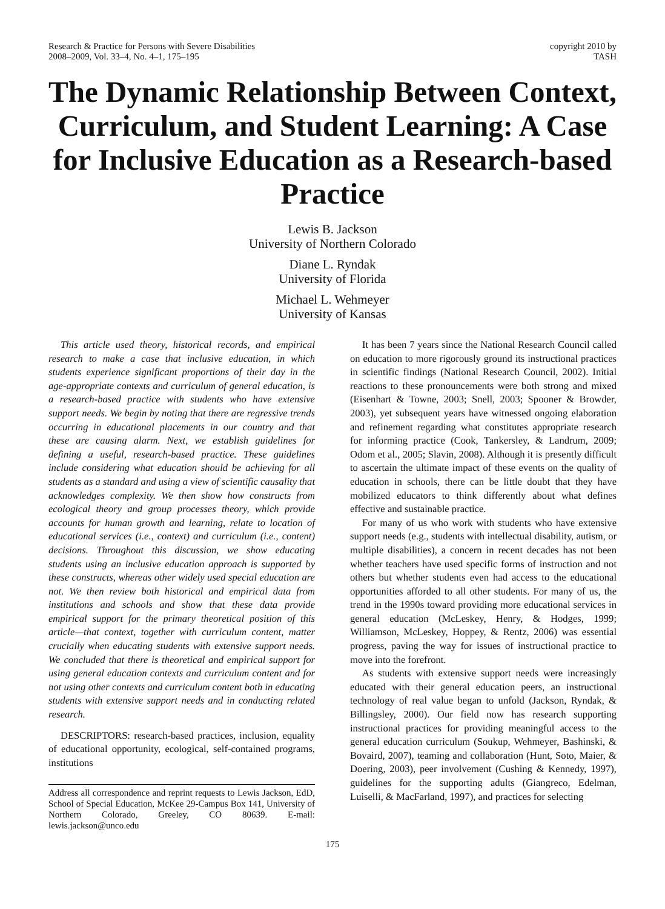Research & Practice for Persons with Severe Disabilities
2008–2009, Vol. 33–4, No. 4–1, 175–195
copyright 2010 by
TASH
The Dynamic Relationship Between Context, Curriculum, and Student Learning: A Case for Inclusive Education as a Research-based Practice
Lewis B. Jackson
University of Northern Colorado
Diane L. Ryndak
University of Florida
Michael L. Wehmeyer
University of Kansas
This article used theory, historical records, and empirical research to make a case that inclusive education, in which students experience significant proportions of their day in the age-appropriate contexts and curriculum of general education, is a research-based practice with students who have extensive support needs. We begin by noting that there are regressive trends occurring in educational placements in our country and that these are causing alarm. Next, we establish guidelines for defining a useful, research-based practice. These guidelines include considering what education should be achieving for all students as a standard and using a view of scientific causality that acknowledges complexity. We then show how constructs from ecological theory and group processes theory, which provide accounts for human growth and learning, relate to location of educational services (i.e., context) and curriculum (i.e., content) decisions. Throughout this discussion, we show educating students using an inclusive education approach is supported by these constructs, whereas other widely used special education are not. We then review both historical and empirical data from institutions and schools and show that these data provide empirical support for the primary theoretical position of this article—that context, together with curriculum content, matter crucially when educating students with extensive support needs. We concluded that there is theoretical and empirical support for using general education contexts and curriculum content and for not using other contexts and curriculum content both in educating students with extensive support needs and in conducting related research.
DESCRIPTORS: research-based practices, inclusion, equality of educational opportunity, ecological, self-contained programs, institutions
Address all correspondence and reprint requests to Lewis Jackson, EdD, School of Special Education, McKee 29-Campus Box 141, University of Northern Colorado, Greeley, CO 80639. E-mail: lewis.jackson@unco.edu
It has been 7 years since the National Research Council called on education to more rigorously ground its instructional practices in scientific findings (National Research Council, 2002). Initial reactions to these pronouncements were both strong and mixed (Eisenhart & Towne, 2003; Snell, 2003; Spooner & Browder, 2003), yet subsequent years have witnessed ongoing elaboration and refinement regarding what constitutes appropriate research for informing practice (Cook, Tankersley, & Landrum, 2009; Odom et al., 2005; Slavin, 2008). Although it is presently difficult to ascertain the ultimate impact of these events on the quality of education in schools, there can be little doubt that they have mobilized educators to think differently about what defines effective and sustainable practice.
For many of us who work with students who have extensive support needs (e.g., students with intellectual disability, autism, or multiple disabilities), a concern in recent decades has not been whether teachers have used specific forms of instruction and not others but whether students even had access to the educational opportunities afforded to all other students. For many of us, the trend in the 1990s toward providing more educational services in general education (McLeskey, Henry, & Hodges, 1999; Williamson, McLeskey, Hoppey, & Rentz, 2006) was essential progress, paving the way for issues of instructional practice to move into the forefront.
As students with extensive support needs were increasingly educated with their general education peers, an instructional technology of real value began to unfold (Jackson, Ryndak, & Billingsley, 2000). Our field now has research supporting instructional practices for providing meaningful access to the general education curriculum (Soukup, Wehmeyer, Bashinski, & Bovaird, 2007), teaming and collaboration (Hunt, Soto, Maier, & Doering, 2003), peer involvement (Cushing & Kennedy, 1997), guidelines for the supporting adults (Giangreco, Edelman, Luiselli, & MacFarland, 1997), and practices for selecting
175